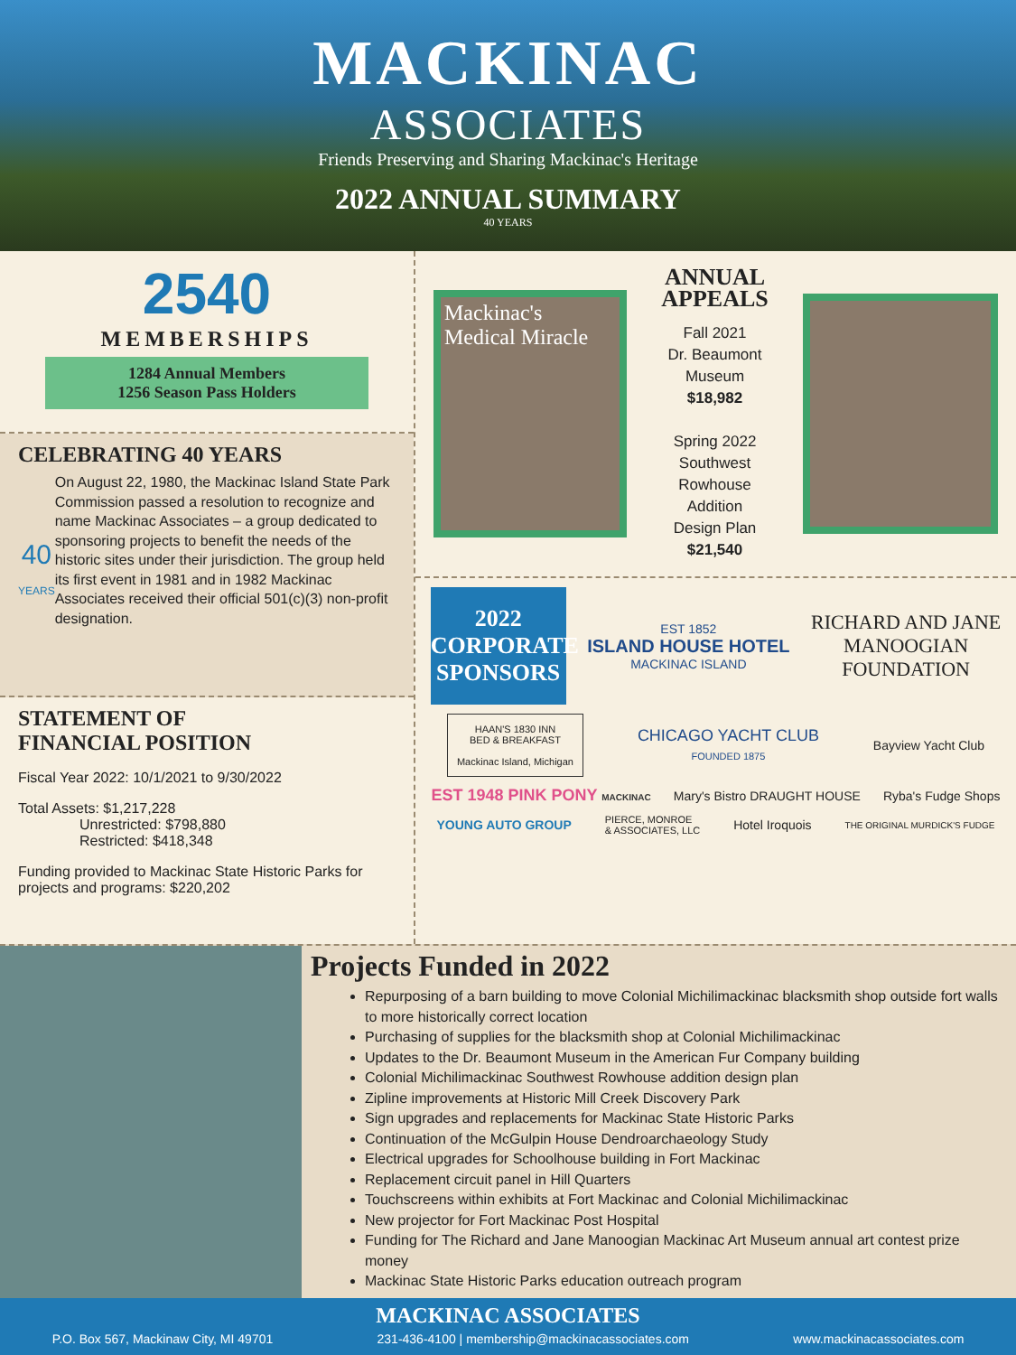MACKINAC
ASSOCIATES
Friends Preserving and Sharing Mackinac's Heritage
2022 ANNUAL SUMMARY
40 YEARS
2540
MEMBERSHIPS
1284 Annual Members
1256 Season Pass Holders
CELEBRATING 40 YEARS
40
YEARS
On August 22, 1980, the Mackinac Island State Park Commission passed a resolution to recognize and name Mackinac Associates – a group dedicated to sponsoring projects to benefit the needs of the historic sites under their jurisdiction. The group held its first event in 1981 and in 1982 Mackinac Associates received their official 501(c)(3) non-profit designation.
STATEMENT OF
FINANCIAL POSITION
Fiscal Year 2022: 10/1/2021 to 9/30/2022
Total Assets: $1,217,228
Unrestricted: $798,880
Restricted: $418,348
Funding provided to Mackinac State Historic Parks for projects and programs: $220,202
Mackinac's Medical Miracle
ANNUAL APPEALS
Fall 2021
Dr. Beaumont
Museum
$18,982
Spring 2022
Southwest
Rowhouse
Addition
Design Plan
$21,540
2022
CORPORATE
SPONSORS
EST 1852
ISLAND HOUSE HOTEL
MACKINAC ISLAND
RICHARD AND JANE
MANOOGIAN
FOUNDATION
HAAN'S 1830 INN
BED & BREAKFAST
Mackinac Island, Michigan
CHICAGO YACHT CLUB
FOUNDED 1875
Bayview Yacht Club
EST 1948 PINK PONY MACKINAC
Mary's Bistro DRAUGHT HOUSE
Ryba's Fudge Shops
YOUNG AUTO GROUP
PIERCE, MONROE
& ASSOCIATES, LLC
Hotel Iroquois
THE ORIGINAL MURDICK'S FUDGE
Projects Funded in 2022
Repurposing of a barn building to move Colonial Michilimackinac blacksmith shop outside fort walls to more historically correct location
Purchasing of supplies for the blacksmith shop at Colonial Michilimackinac
Updates to the Dr. Beaumont Museum in the American Fur Company building
Colonial Michilimackinac Southwest Rowhouse addition design plan
Zipline improvements at Historic Mill Creek Discovery Park
Sign upgrades and replacements for Mackinac State Historic Parks
Continuation of the McGulpin House Dendroarchaeology Study
Electrical upgrades for Schoolhouse building in Fort Mackinac
Replacement circuit panel in Hill Quarters
Touchscreens within exhibits at Fort Mackinac and Colonial Michilimackinac
New projector for Fort Mackinac Post Hospital
Funding for The Richard and Jane Manoogian Mackinac Art Museum annual art contest prize money
Mackinac State Historic Parks education outreach program
MACKINAC ASSOCIATES
P.O. Box 567, Mackinaw City, MI 49701 231-436-4100 | membership@mackinacassociates.com www.mackinacassociates.com